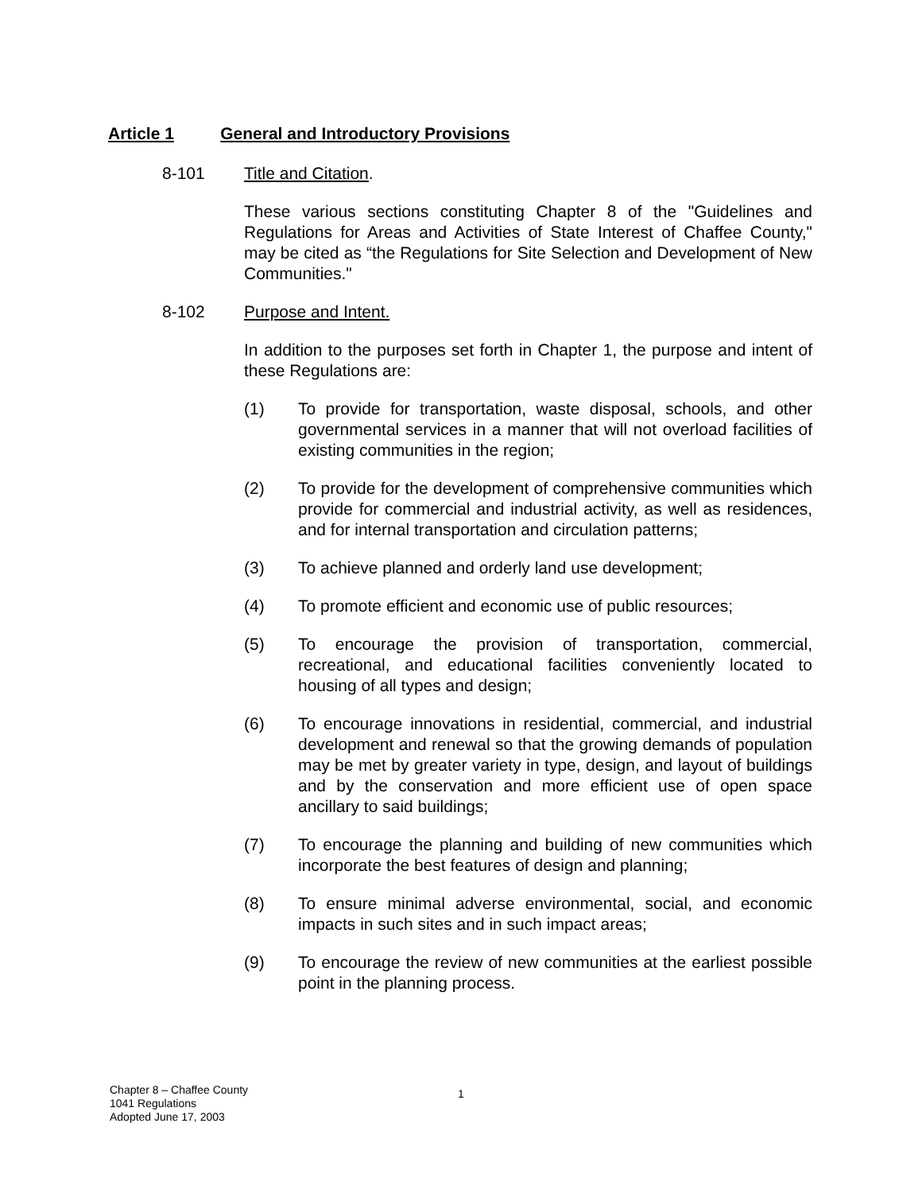Article 1 General and Introductory Provisions
8-101 Title and Citation.
These various sections constituting Chapter 8 of the "Guidelines and Regulations for Areas and Activities of State Interest of Chaffee County," may be cited as “the Regulations for Site Selection and Development of New Communities."
8-102 Purpose and Intent.
In addition to the purposes set forth in Chapter 1, the purpose and intent of these Regulations are:
(1) To provide for transportation, waste disposal, schools, and other governmental services in a manner that will not overload facilities of existing communities in the region;
(2) To provide for the development of comprehensive communities which provide for commercial and industrial activity, as well as residences, and for internal transportation and circulation patterns;
(3) To achieve planned and orderly land use development;
(4) To promote efficient and economic use of public resources;
(5) To encourage the provision of transportation, commercial, recreational, and educational facilities conveniently located to housing of all types and design;
(6) To encourage innovations in residential, commercial, and industrial development and renewal so that the growing demands of population may be met by greater variety in type, design, and layout of buildings and by the conservation and more efficient use of open space ancillary to said buildings;
(7) To encourage the planning and building of new communities which incorporate the best features of design and planning;
(8) To ensure minimal adverse environmental, social, and economic impacts in such sites and in such impact areas;
(9) To encourage the review of new communities at the earliest possible point in the planning process.
Chapter 8 – Chaffee County
1041 Regulations
Adopted June 17, 2003
1